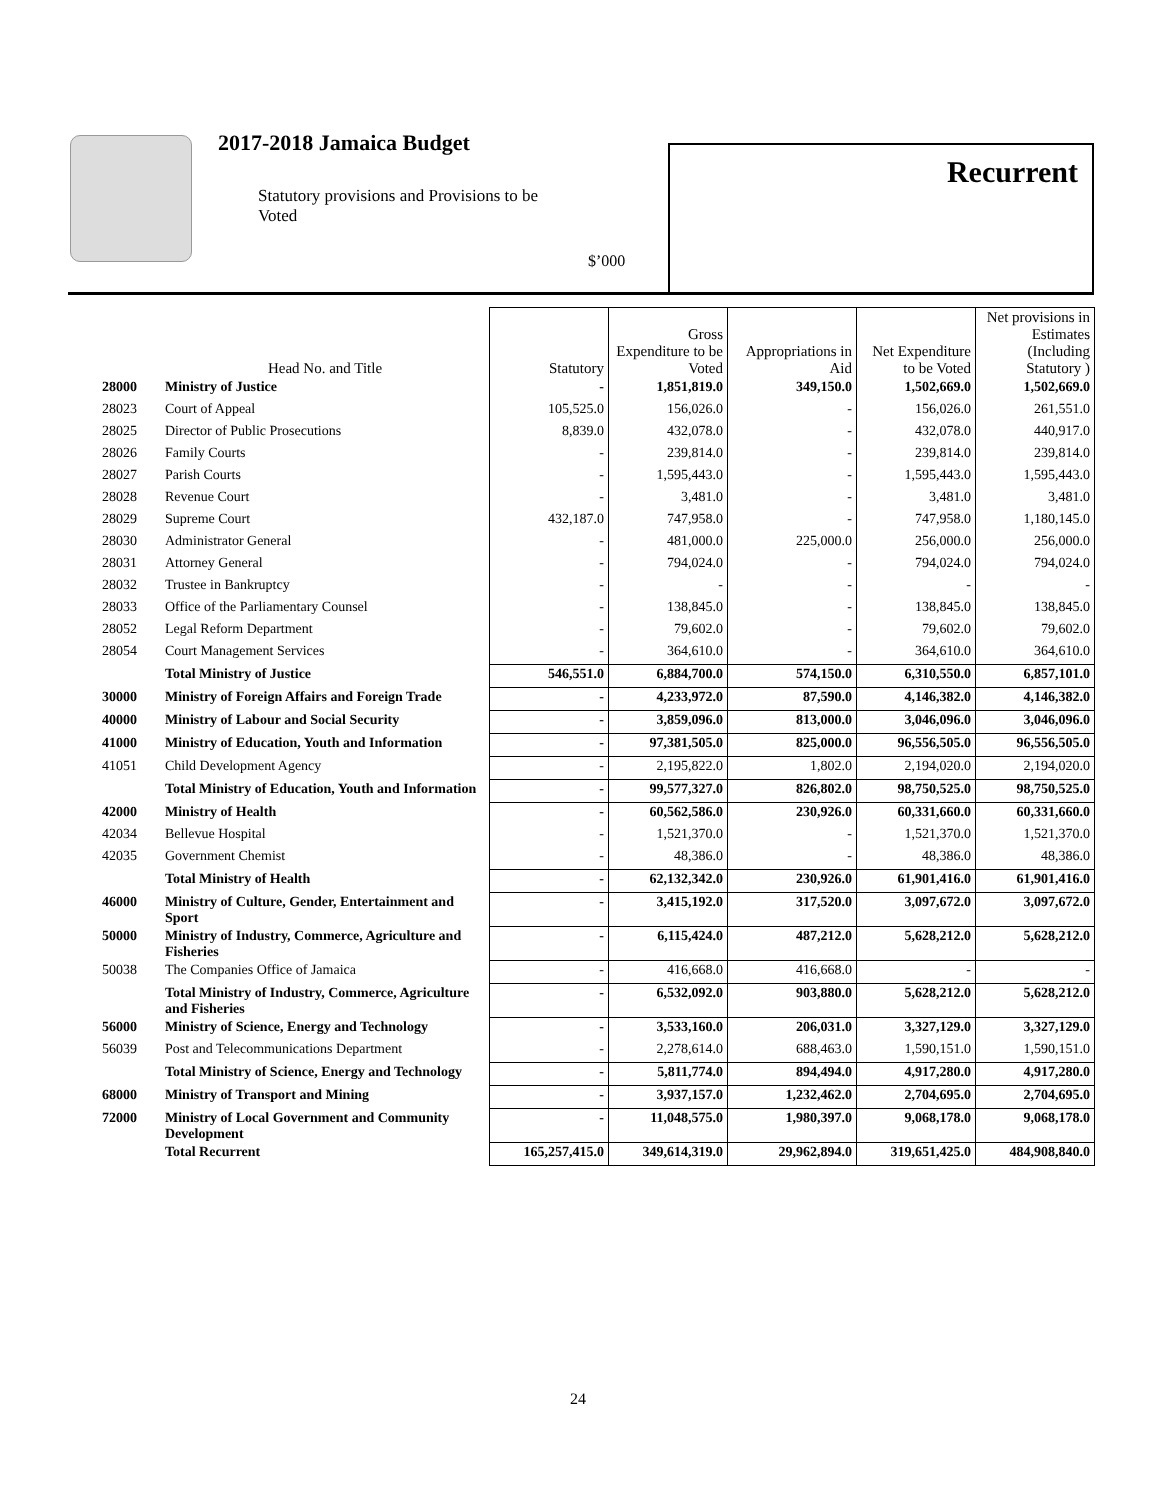2017-2018 Jamaica Budget
Statutory provisions and Provisions to be Voted
$’000
Recurrent
| | Head No. and Title | Statutory | Gross Expenditure to be Voted | Appropriations in Aid | Net Expenditure to be Voted | Net provisions in Estimates (Including Statutory ) |
| --- | --- | --- | --- | --- | --- | --- |
| 28000 | Ministry of Justice | - | 1,851,819.0 | 349,150.0 | 1,502,669.0 | 1,502,669.0 |
| 28023 | Court of Appeal | 105,525.0 | 156,026.0 | - | 156,026.0 | 261,551.0 |
| 28025 | Director of Public Prosecutions | 8,839.0 | 432,078.0 | - | 432,078.0 | 440,917.0 |
| 28026 | Family Courts | - | 239,814.0 | - | 239,814.0 | 239,814.0 |
| 28027 | Parish Courts | - | 1,595,443.0 | - | 1,595,443.0 | 1,595,443.0 |
| 28028 | Revenue Court | - | 3,481.0 | - | 3,481.0 | 3,481.0 |
| 28029 | Supreme Court | 432,187.0 | 747,958.0 | - | 747,958.0 | 1,180,145.0 |
| 28030 | Administrator General | - | 481,000.0 | 225,000.0 | 256,000.0 | 256,000.0 |
| 28031 | Attorney General | - | 794,024.0 | - | 794,024.0 | 794,024.0 |
| 28032 | Trustee in Bankruptcy | - | - | - | - | - |
| 28033 | Office of the Parliamentary Counsel | - | 138,845.0 | - | 138,845.0 | 138,845.0 |
| 28052 | Legal Reform Department | - | 79,602.0 | - | 79,602.0 | 79,602.0 |
| 28054 | Court Management Services | - | 364,610.0 | - | 364,610.0 | 364,610.0 |
| | Total Ministry of Justice | 546,551.0 | 6,884,700.0 | 574,150.0 | 6,310,550.0 | 6,857,101.0 |
| 30000 | Ministry of Foreign Affairs and Foreign Trade | - | 4,233,972.0 | 87,590.0 | 4,146,382.0 | 4,146,382.0 |
| 40000 | Ministry of Labour and Social Security | - | 3,859,096.0 | 813,000.0 | 3,046,096.0 | 3,046,096.0 |
| 41000 | Ministry of Education, Youth and Information | - | 97,381,505.0 | 825,000.0 | 96,556,505.0 | 96,556,505.0 |
| 41051 | Child Development Agency | - | 2,195,822.0 | 1,802.0 | 2,194,020.0 | 2,194,020.0 |
| | Total Ministry of Education, Youth and Information | - | 99,577,327.0 | 826,802.0 | 98,750,525.0 | 98,750,525.0 |
| 42000 | Ministry of Health | - | 60,562,586.0 | 230,926.0 | 60,331,660.0 | 60,331,660.0 |
| 42034 | Bellevue Hospital | - | 1,521,370.0 | - | 1,521,370.0 | 1,521,370.0 |
| 42035 | Government Chemist | - | 48,386.0 | - | 48,386.0 | 48,386.0 |
| | Total Ministry of Health | - | 62,132,342.0 | 230,926.0 | 61,901,416.0 | 61,901,416.0 |
| 46000 | Ministry of Culture, Gender, Entertainment and Sport | - | 3,415,192.0 | 317,520.0 | 3,097,672.0 | 3,097,672.0 |
| 50000 | Ministry of Industry, Commerce, Agriculture and Fisheries | - | 6,115,424.0 | 487,212.0 | 5,628,212.0 | 5,628,212.0 |
| 50038 | The Companies Office of Jamaica | - | 416,668.0 | 416,668.0 | - | - |
| | Total Ministry of Industry, Commerce, Agriculture and Fisheries | - | 6,532,092.0 | 903,880.0 | 5,628,212.0 | 5,628,212.0 |
| 56000 | Ministry of Science, Energy and Technology | - | 3,533,160.0 | 206,031.0 | 3,327,129.0 | 3,327,129.0 |
| 56039 | Post and Telecommunications Department | - | 2,278,614.0 | 688,463.0 | 1,590,151.0 | 1,590,151.0 |
| | Total Ministry of Science, Energy and Technology | - | 5,811,774.0 | 894,494.0 | 4,917,280.0 | 4,917,280.0 |
| 68000 | Ministry of Transport and Mining | - | 3,937,157.0 | 1,232,462.0 | 2,704,695.0 | 2,704,695.0 |
| 72000 | Ministry of Local Government and Community Development | - | 11,048,575.0 | 1,980,397.0 | 9,068,178.0 | 9,068,178.0 |
| | Total Recurrent | 165,257,415.0 | 349,614,319.0 | 29,962,894.0 | 319,651,425.0 | 484,908,840.0 |
24